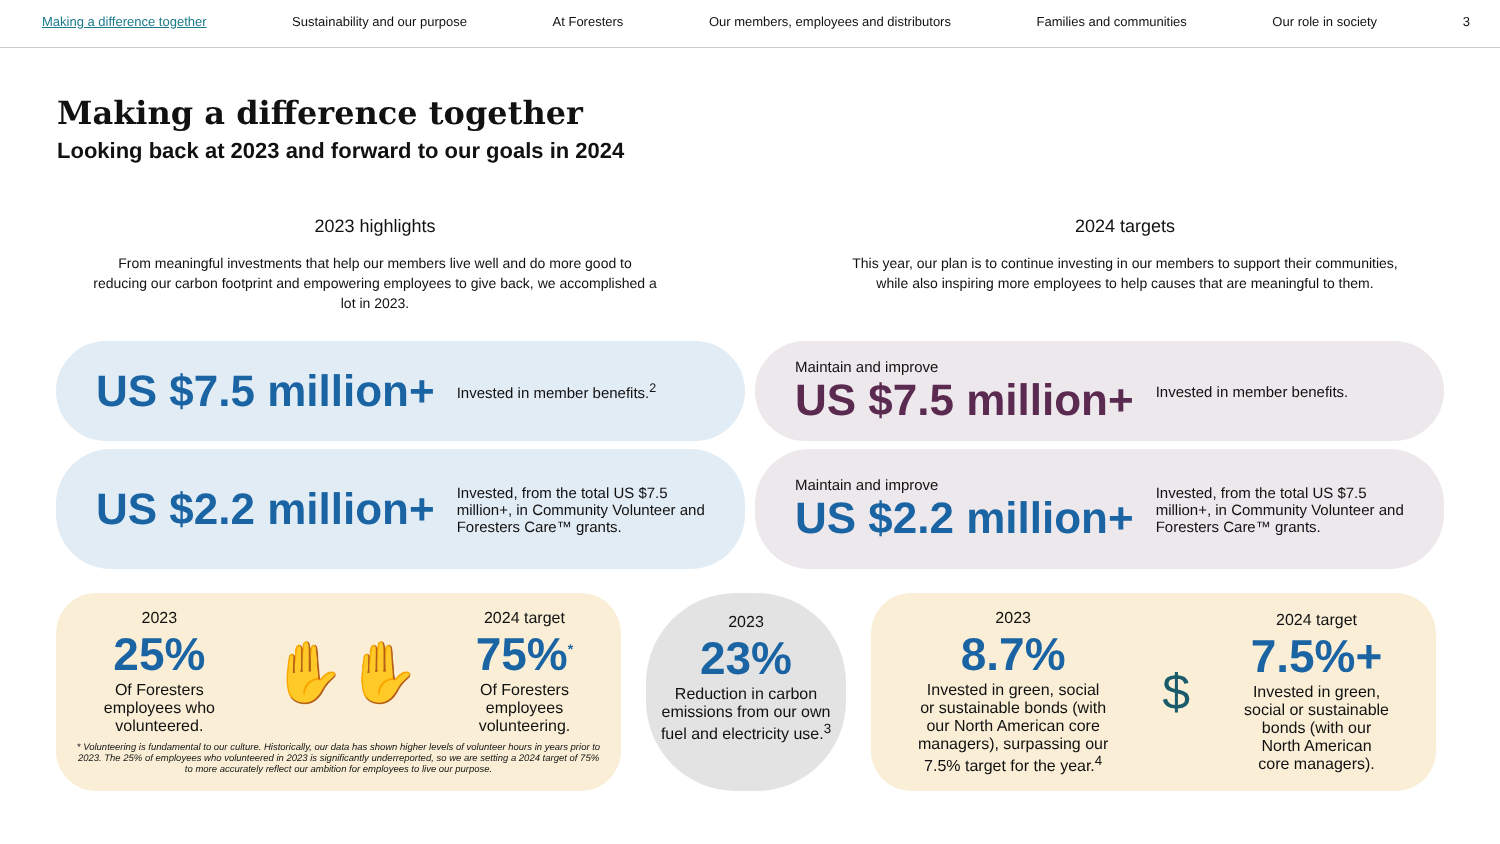Making a difference together Sustainability and our purpose At Foresters Our members, employees and distributors Families and communities Our role in society 3
Making a difference together
Looking back at 2023 and forward to our goals in 2024
2023 highlights
From meaningful investments that help our members live well and do more good to reducing our carbon footprint and empowering employees to give back, we accomplished a lot in 2023.
2024 targets
This year, our plan is to continue investing in our members to support their communities, while also inspiring more employees to help causes that are meaningful to them.
US $7.5 million+ Invested in member benefits.<sup>2</sup>
US $2.2 million+ Invested, from the total US $7.5 million+, in Community Volunteer and Foresters Care™ grants.
Maintain and improve
US $7.5 million+
Invested in member benefits.
Maintain and improve
US $2.2 million+
Invested, from the total US $7.5 million+, in Community Volunteer and Foresters Care™ grants.
2023
25%
Of Foresters
employees who
volunteered.
✋✋
2024 target
75%<sup>*</sup>
Of Foresters
employees
volunteering.
* Volunteering is fundamental to our culture. Historically, our data has shown higher levels of volunteer hours in years prior to 2023. The 25% of employees who volunteered in 2023 is significantly underreported, so we are setting a 2024 target of 75% to more accurately reflect our ambition for employees to live our purpose.
2023
23%
Reduction in carbon emissions from our own fuel and electricity use.<sup>3</sup>
2023
8.7%
Invested in green, social
or sustainable bonds (with
our North American core
managers), surpassing our
7.5% target for the year.<sup>4</sup>
$
2024 target
7.5%+
Invested in green,
social or sustainable
bonds (with our
North American
core managers).